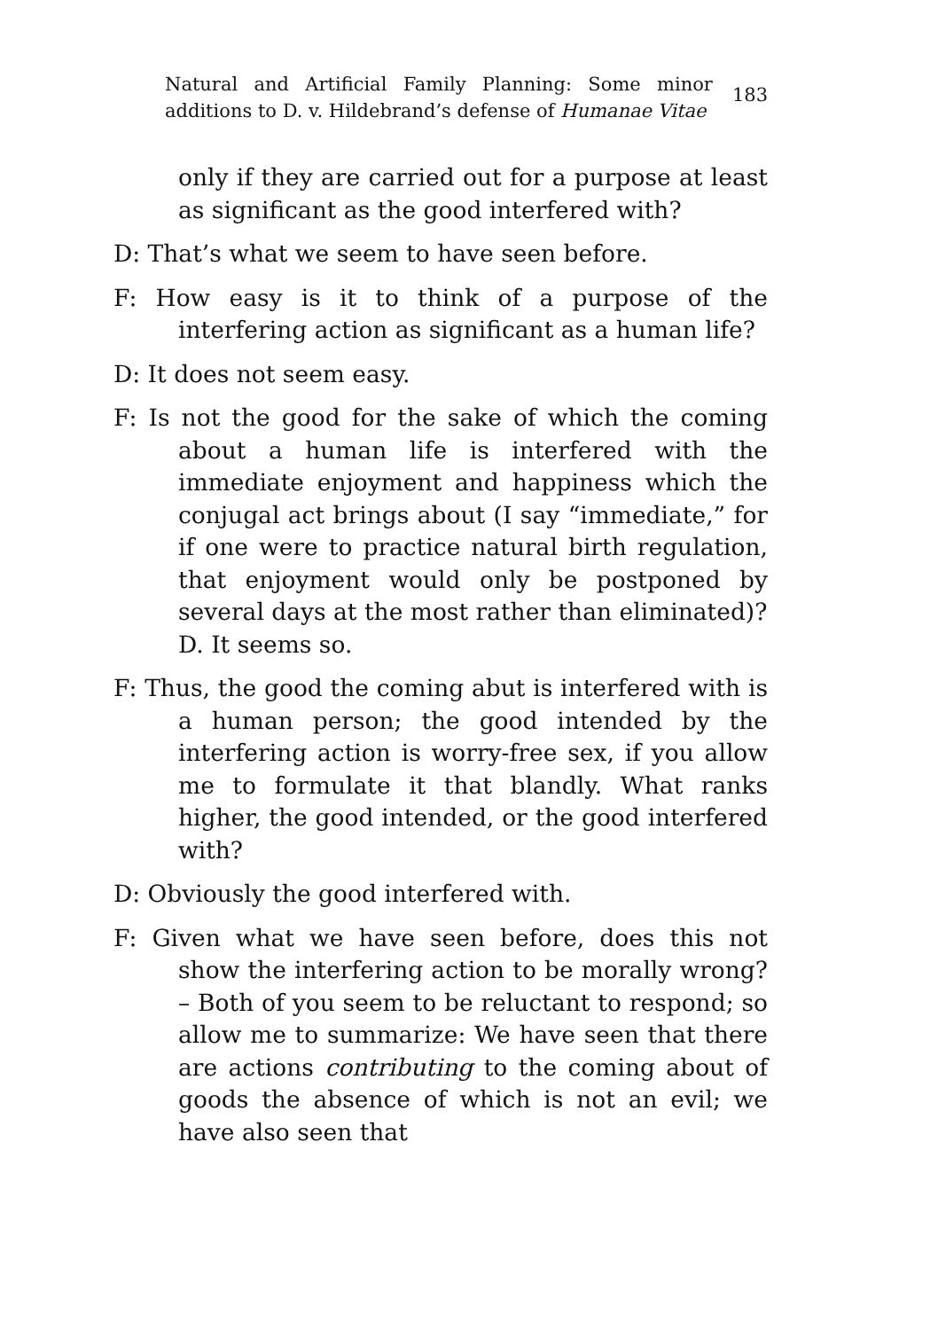Natural and Artificial Family Planning: Some minor additions to D. v. Hildebrand’s defense of Humanae Vitae
183
only if they are carried out for a purpose at least as significant as the good interfered with?
D: That’s what we seem to have seen before.
F: How easy is it to think of a purpose of the interfering action as significant as a human life?
D: It does not seem easy.
F: Is not the good for the sake of which the coming about a human life is interfered with the immediate enjoyment and happiness which the conjugal act brings about (I say “immediate,” for if one were to practice natural birth regulation, that enjoyment would only be postponed by several days at the most rather than eliminated)?
D. It seems so.
F: Thus, the good the coming abut is interfered with is a human person; the good intended by the interfering action is worry-free sex, if you allow me to formulate it that blandly. What ranks higher, the good intended, or the good interfered with?
D: Obviously the good interfered with.
F: Given what we have seen before, does this not show the interfering action to be morally wrong? – Both of you seem to be reluctant to respond; so allow me to summarize: We have seen that there are actions contributing to the coming about of goods the absence of which is not an evil; we have also seen that